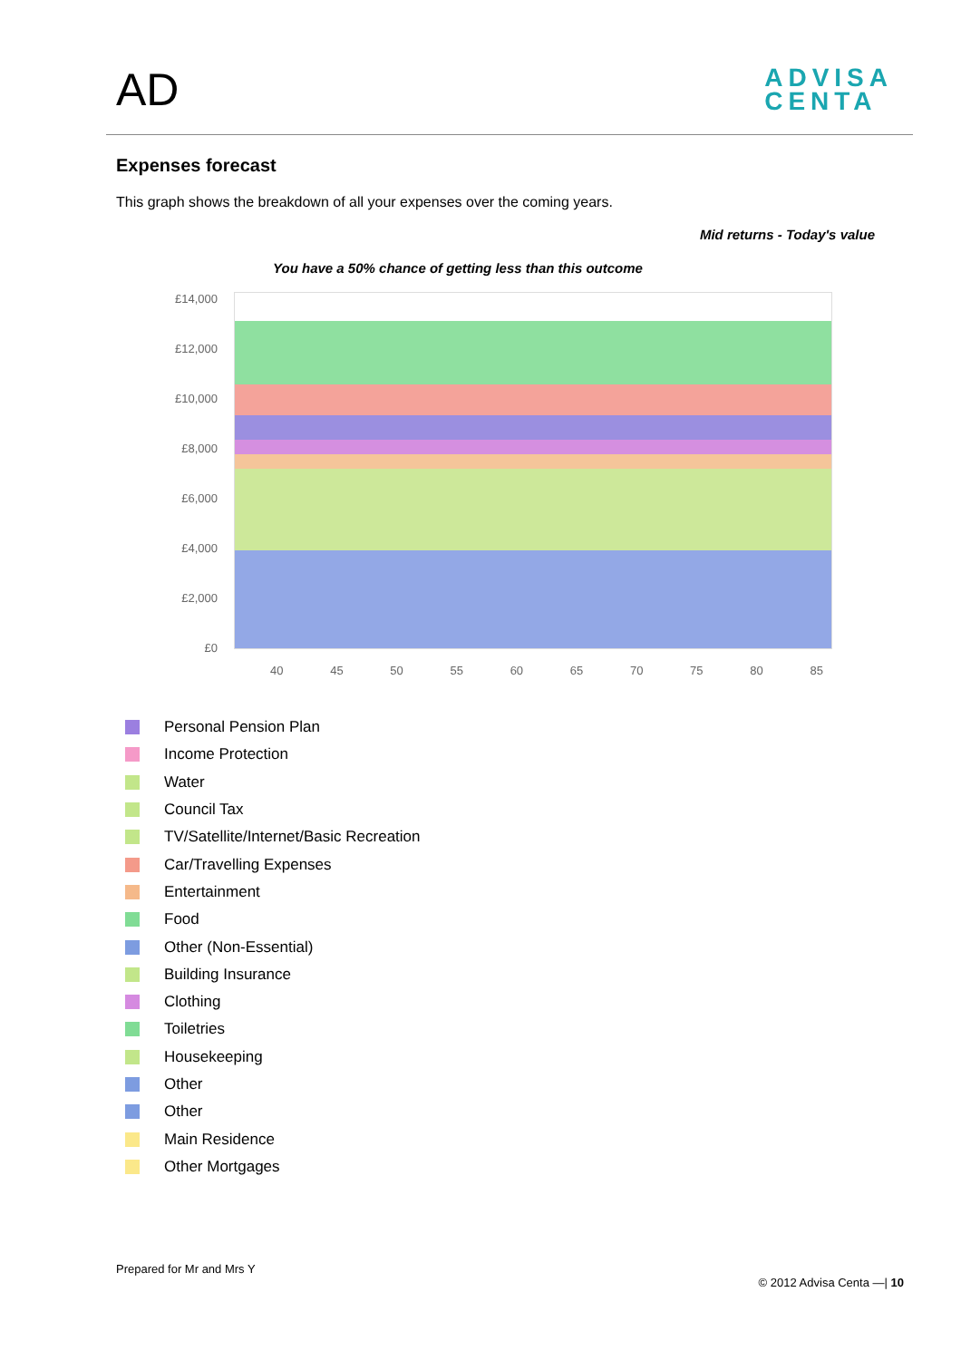AD
ADVISA
CENTA
Expenses forecast
This graph shows the breakdown of all your expenses over the coming years.
Mid returns - Today's value
You have a 50% chance of getting less than this outcome
£14,000
£12,000
£10,000
£8,000
£6,000
£4,000
£2,000
£0
40 45 50 55 60 65 70 75 80 85
Personal Pension Plan
Income Protection
Water
Council Tax
TV/Satellite/Internet/Basic Recreation
Car/Travelling Expenses
Entertainment
Food
Other (Non-Essential)
Building Insurance
Clothing
Toiletries
Housekeeping
Other
Other
Main Residence
Other Mortgages
Prepared for Mr and Mrs Y
© 2012 Advisa Centa —| 10